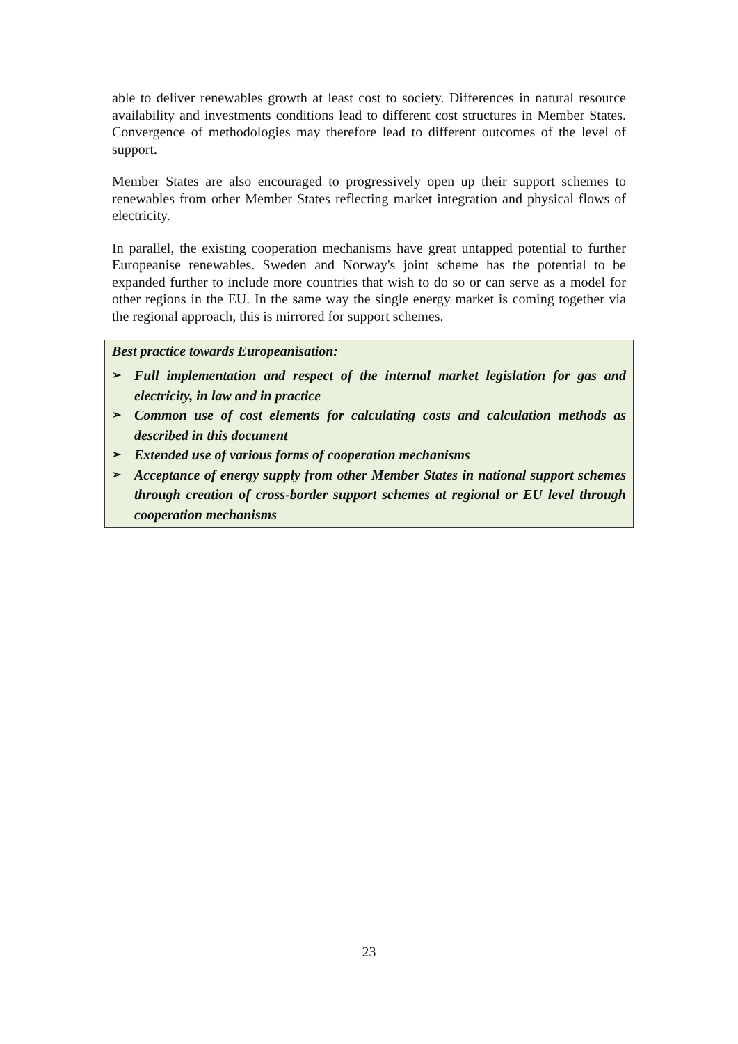able to deliver renewables growth at least cost to society. Differences in natural resource availability and investments conditions lead to different cost structures in Member States. Convergence of methodologies may therefore lead to different outcomes of the level of support.
Member States are also encouraged to progressively open up their support schemes to renewables from other Member States reflecting market integration and physical flows of electricity.
In parallel, the existing cooperation mechanisms have great untapped potential to further Europeanise renewables. Sweden and Norway's joint scheme has the potential to be expanded further to include more countries that wish to do so or can serve as a model for other regions in the EU. In the same way the single energy market is coming together via the regional approach, this is mirrored for support schemes.
Best practice towards Europeanisation:
➢ Full implementation and respect of the internal market legislation for gas and electricity, in law and in practice
➢ Common use of cost elements for calculating costs and calculation methods as described in this document
➢ Extended use of various forms of cooperation mechanisms
➢ Acceptance of energy supply from other Member States in national support schemes through creation of cross-border support schemes at regional or EU level through cooperation mechanisms
23